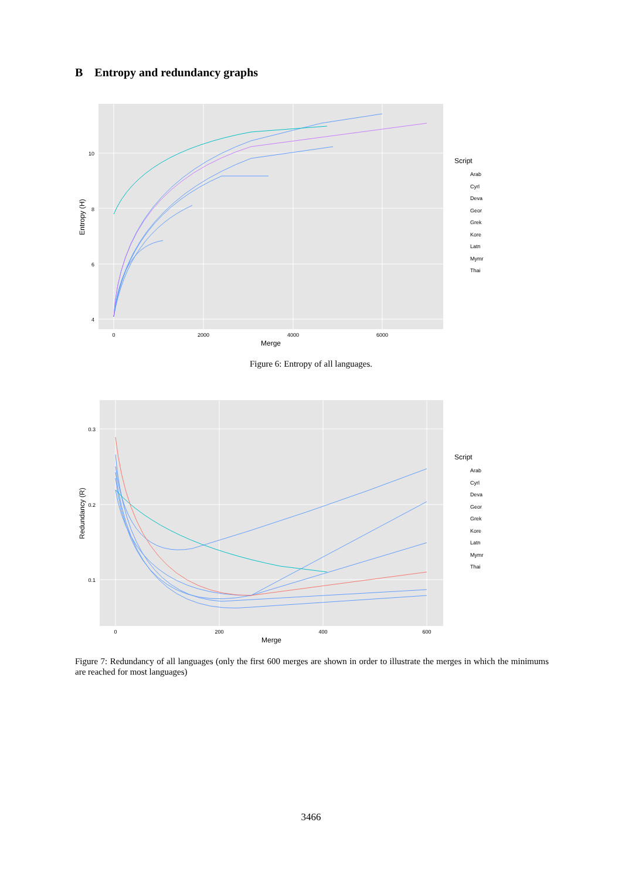B Entropy and redundancy graphs
10
8
6
4
0
2000
4000
6000
Merge
Entropy (H)
Script
Arab
Cyrl
Deva
Geor
Grek
Kore
Latn
Mymr
Thai
Figure 6: Entropy of all languages.
0.3
0.2
0.1
0
200
400
600
Merge
Redundancy (R)
Script
Arab
Cyrl
Deva
Geor
Grek
Kore
Latn
Mymr
Thai
Figure 7: Redundancy of all languages (only the first 600 merges are shown in order to illustrate the merges in which the minimums are reached for most languages)
3466